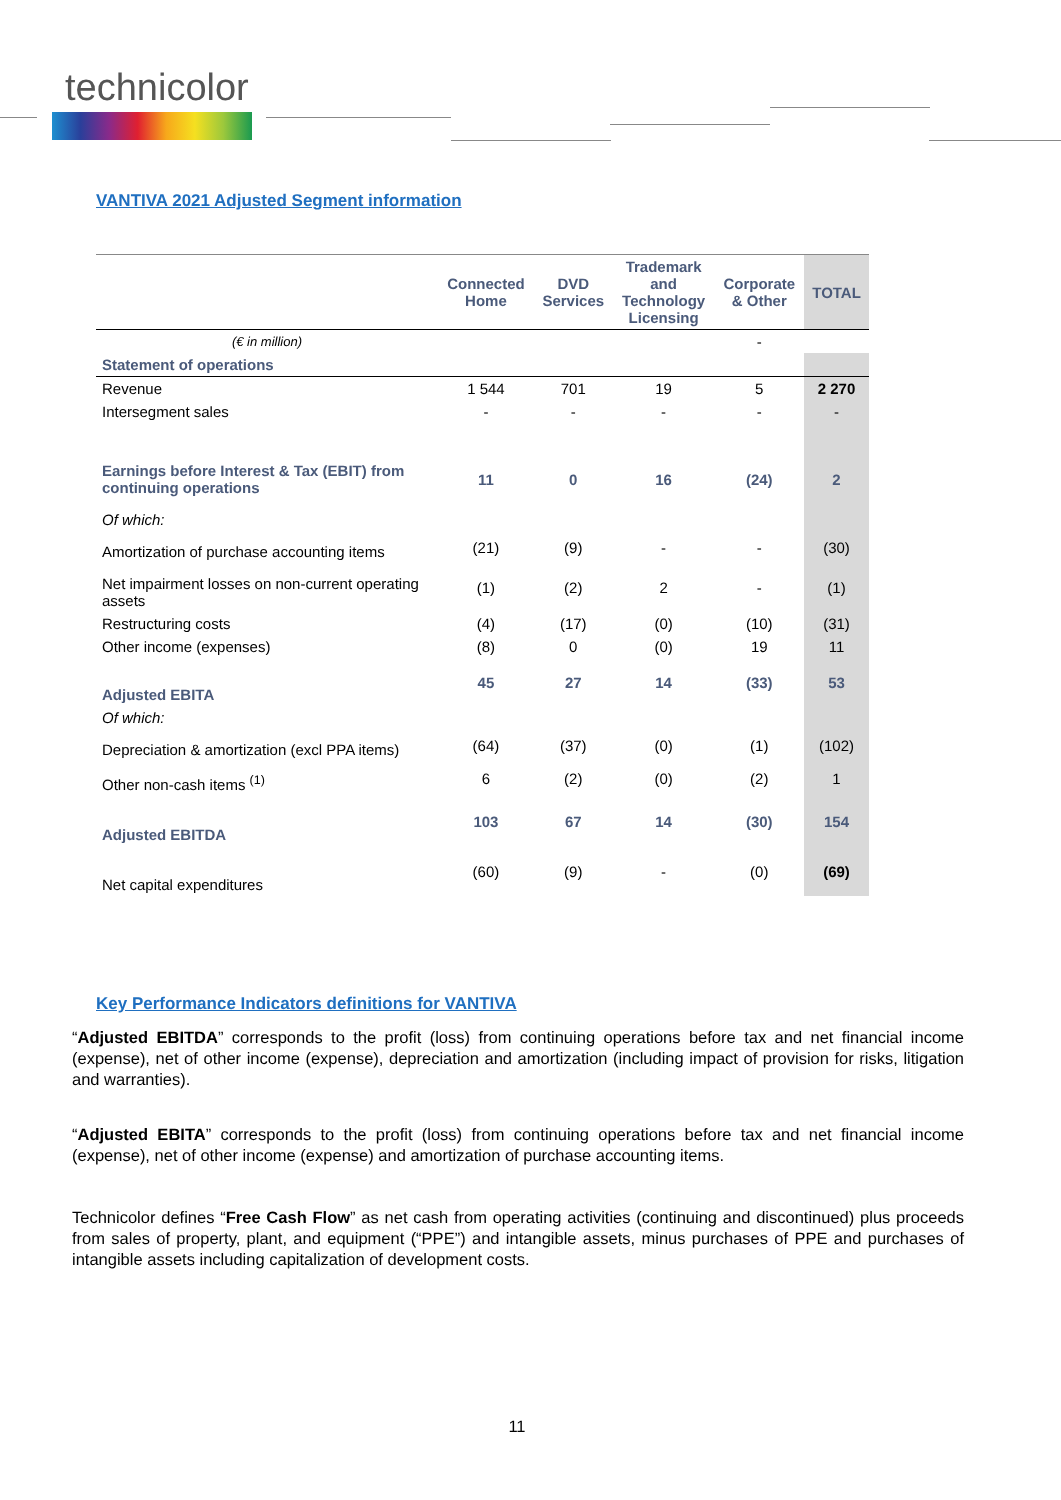technicolor
VANTIVA 2021 Adjusted Segment information
| | Connected Home | DVD Services | Trademark and Technology Licensing | Corporate & Other | TOTAL |
| --- | --- | --- | --- | --- | --- |
| (€ in million) | | | | - | |
| Statement of operations | | | | | |
| Revenue | 1 544 | 701 | 19 | 5 | 2 270 |
| Intersegment sales | - | - | - | - | - |
| Earnings before Interest & Tax (EBIT) from continuing operations | 11 | 0 | 16 | (24) | 2 |
| Of which: | | | | | |
| Amortization of purchase accounting items | (21) | (9) | - | - | (30) |
| Net impairment losses on non-current operating assets | (1) | (2) | 2 | - | (1) |
| Restructuring costs | (4) | (17) | (0) | (10) | (31) |
| Other income (expenses) | (8) | 0 | (0) | 19 | 11 |
| Adjusted EBITA | 45 | 27 | 14 | (33) | 53 |
| Of which: | | | | | |
| Depreciation & amortization (excl PPA items) | (64) | (37) | (0) | (1) | (102) |
| Other non-cash items <sup>(1)</sup> | 6 | (2) | (0) | (2) | 1 |
| Adjusted EBITDA | 103 | 67 | 14 | (30) | 154 |
| Net capital expenditures | (60) | (9) | - | (0) | (69) |
Key Performance Indicators definitions for VANTIVA
“Adjusted EBITDA” corresponds to the profit (loss) from continuing operations before tax and net financial income (expense), net of other income (expense), depreciation and amortization (including impact of provision for risks, litigation and warranties).
“Adjusted EBITA” corresponds to the profit (loss) from continuing operations before tax and net financial income (expense), net of other income (expense) and amortization of purchase accounting items.
Technicolor defines “Free Cash Flow” as net cash from operating activities (continuing and discontinued) plus proceeds from sales of property, plant, and equipment (“PPE”) and intangible assets, minus purchases of PPE and purchases of intangible assets including capitalization of development costs.
11